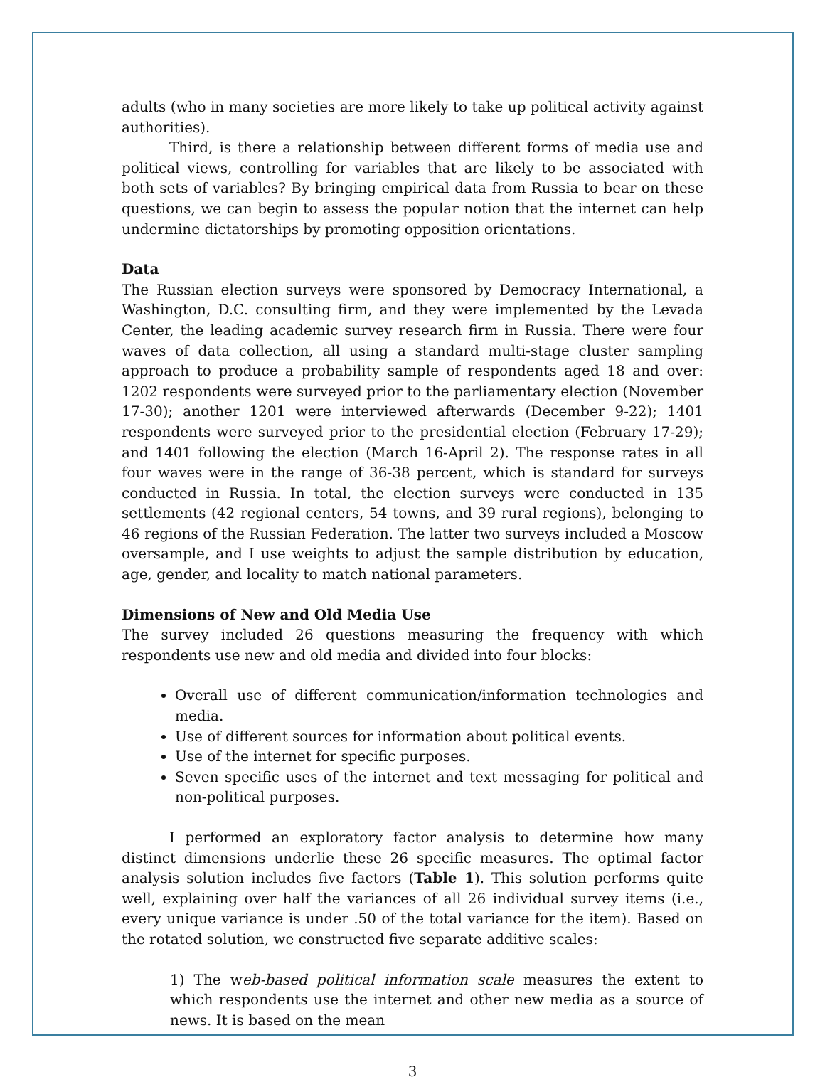adults (who in many societies are more likely to take up political activity against authorities).
Third, is there a relationship between different forms of media use and political views, controlling for variables that are likely to be associated with both sets of variables? By bringing empirical data from Russia to bear on these questions, we can begin to assess the popular notion that the internet can help undermine dictatorships by promoting opposition orientations.
Data
The Russian election surveys were sponsored by Democracy International, a Washington, D.C. consulting firm, and they were implemented by the Levada Center, the leading academic survey research firm in Russia. There were four waves of data collection, all using a standard multi-stage cluster sampling approach to produce a probability sample of respondents aged 18 and over: 1202 respondents were surveyed prior to the parliamentary election (November 17-30); another 1201 were interviewed afterwards (December 9-22); 1401 respondents were surveyed prior to the presidential election (February 17-29); and 1401 following the election (March 16-April 2). The response rates in all four waves were in the range of 36-38 percent, which is standard for surveys conducted in Russia. In total, the election surveys were conducted in 135 settlements (42 regional centers, 54 towns, and 39 rural regions), belonging to 46 regions of the Russian Federation. The latter two surveys included a Moscow oversample, and I use weights to adjust the sample distribution by education, age, gender, and locality to match national parameters.
Dimensions of New and Old Media Use
The survey included 26 questions measuring the frequency with which respondents use new and old media and divided into four blocks:
Overall use of different communication/information technologies and media.
Use of different sources for information about political events.
Use of the internet for specific purposes.
Seven specific uses of the internet and text messaging for political and non-political purposes.
I performed an exploratory factor analysis to determine how many distinct dimensions underlie these 26 specific measures. The optimal factor analysis solution includes five factors (Table 1). This solution performs quite well, explaining over half the variances of all 26 individual survey items (i.e., every unique variance is under .50 of the total variance for the item). Based on the rotated solution, we constructed five separate additive scales:
1) The web-based political information scale measures the extent to which respondents use the internet and other new media as a source of news. It is based on the mean
3